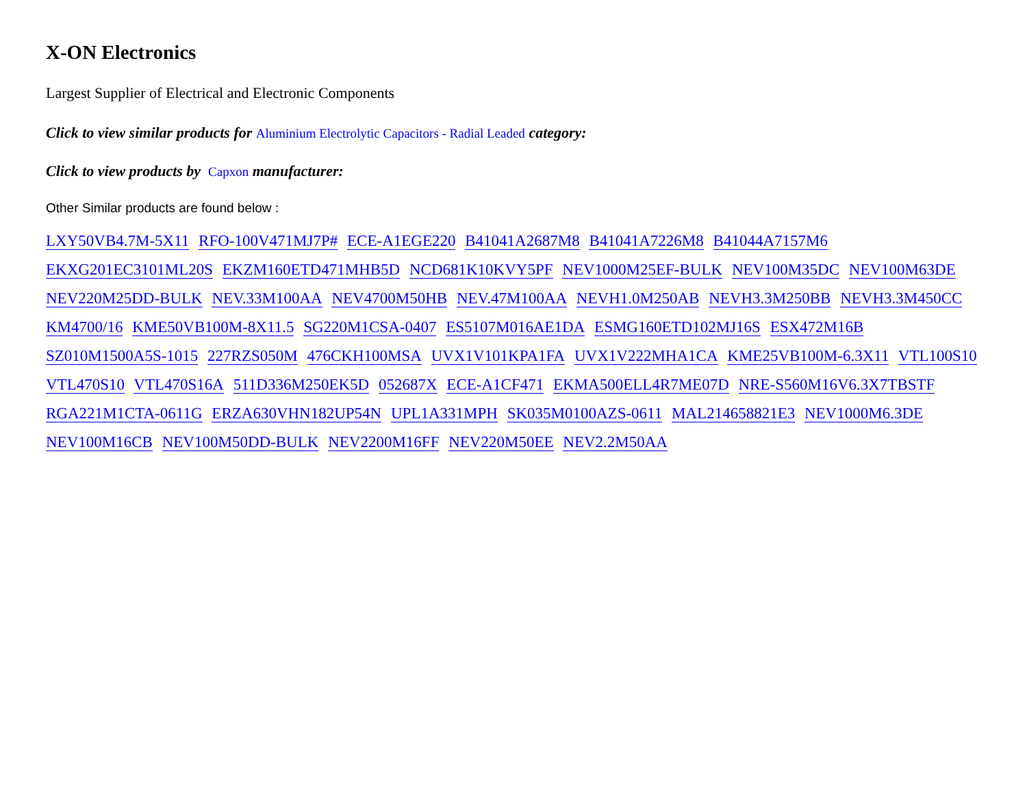X-ON Electronics
Largest Supplier of Electrical and Electronic Components
Click to view similar products for Aluminium Electrolytic Capacitors - Radial Leaded category:
Click to view products by Capxon manufacturer:
Other Similar products are found below :
LXY50VB4.7M-5X11 RFO-100V471MJ7P# ECE-A1EGE220 B41041A2687M8 B41041A7226M8 B41044A7157M6 EKXG201EC3101ML20S EKZM160ETD471MHB5D NCD681K10KVY5PF NEV1000M25EF-BULK NEV100M35DC NEV100M63DE NEV220M25DD-BULK NEV.33M100AA NEV4700M50HB NEV.47M100AA NEVH1.0M250AB NEVH3.3M250BB NEVH3.3M450CC KM4700/16 KME50VB100M-8X11.5 SG220M1CSA-0407 ES5107M016AE1DA ESMG160ETD102MJ16S ESX472M16B SZ010M1500A5S-1015 227RZS050M 476CKH100MSA UVX1V101KPA1FA UVX1V222MHA1CA KME25VB100M-6.3X11 VTL100S10 VTL470S10 VTL470S16A 511D336M250EK5D 052687X ECE-A1CF471 EKMA500ELL4R7ME07D NRE-S560M16V6.3X7TBSTF RGA221M1CTA-0611G ERZA630VHN182UP54N UPL1A331MPH SK035M0100AZS-0611 MAL214658821E3 NEV1000M6.3DE NEV100M16CB NEV100M50DD-BULK NEV2200M16FF NEV220M50EE NEV2.2M50AA